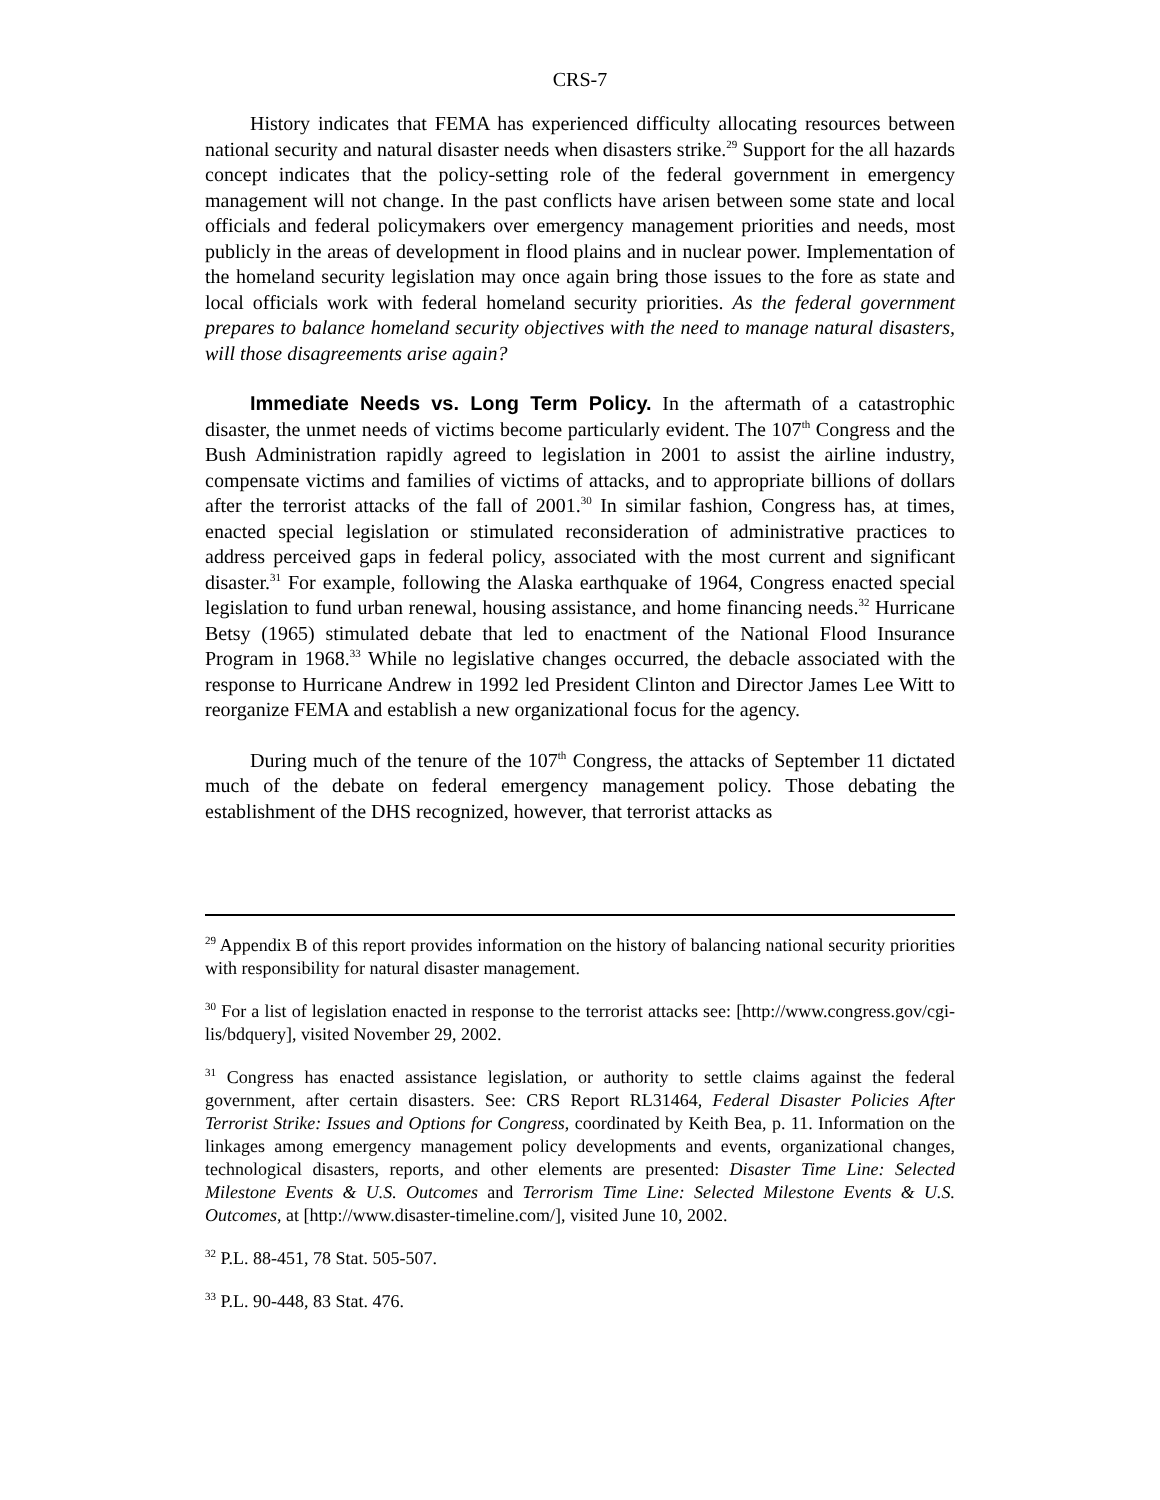CRS-7
History indicates that FEMA has experienced difficulty allocating resources between national security and natural disaster needs when disasters strike.<sup>29</sup> Support for the all hazards concept indicates that the policy-setting role of the federal government in emergency management will not change. In the past conflicts have arisen between some state and local officials and federal policymakers over emergency management priorities and needs, most publicly in the areas of development in flood plains and in nuclear power. Implementation of the homeland security legislation may once again bring those issues to the fore as state and local officials work with federal homeland security priorities. As the federal government prepares to balance homeland security objectives with the need to manage natural disasters, will those disagreements arise again?
Immediate Needs vs. Long Term Policy. In the aftermath of a catastrophic disaster, the unmet needs of victims become particularly evident. The 107<sup>th</sup> Congress and the Bush Administration rapidly agreed to legislation in 2001 to assist the airline industry, compensate victims and families of victims of attacks, and to appropriate billions of dollars after the terrorist attacks of the fall of 2001.<sup>30</sup> In similar fashion, Congress has, at times, enacted special legislation or stimulated reconsideration of administrative practices to address perceived gaps in federal policy, associated with the most current and significant disaster.<sup>31</sup> For example, following the Alaska earthquake of 1964, Congress enacted special legislation to fund urban renewal, housing assistance, and home financing needs.<sup>32</sup> Hurricane Betsy (1965) stimulated debate that led to enactment of the National Flood Insurance Program in 1968.<sup>33</sup> While no legislative changes occurred, the debacle associated with the response to Hurricane Andrew in 1992 led President Clinton and Director James Lee Witt to reorganize FEMA and establish a new organizational focus for the agency.
During much of the tenure of the 107<sup>th</sup> Congress, the attacks of September 11 dictated much of the debate on federal emergency management policy. Those debating the establishment of the DHS recognized, however, that terrorist attacks as
<sup>29</sup> Appendix B of this report provides information on the history of balancing national security priorities with responsibility for natural disaster management.
<sup>30</sup> For a list of legislation enacted in response to the terrorist attacks see: [http://www.congress.gov/cgi-lis/bdquery], visited November 29, 2002.
<sup>31</sup> Congress has enacted assistance legislation, or authority to settle claims against the federal government, after certain disasters. See: CRS Report RL31464, Federal Disaster Policies After Terrorist Strike: Issues and Options for Congress, coordinated by Keith Bea, p. 11. Information on the linkages among emergency management policy developments and events, organizational changes, technological disasters, reports, and other elements are presented: Disaster Time Line: Selected Milestone Events & U.S. Outcomes and Terrorism Time Line: Selected Milestone Events & U.S. Outcomes, at [http://www.disaster-timeline.com/], visited June 10, 2002.
<sup>32</sup> P.L. 88-451, 78 Stat. 505-507.
<sup>33</sup> P.L. 90-448, 83 Stat. 476.